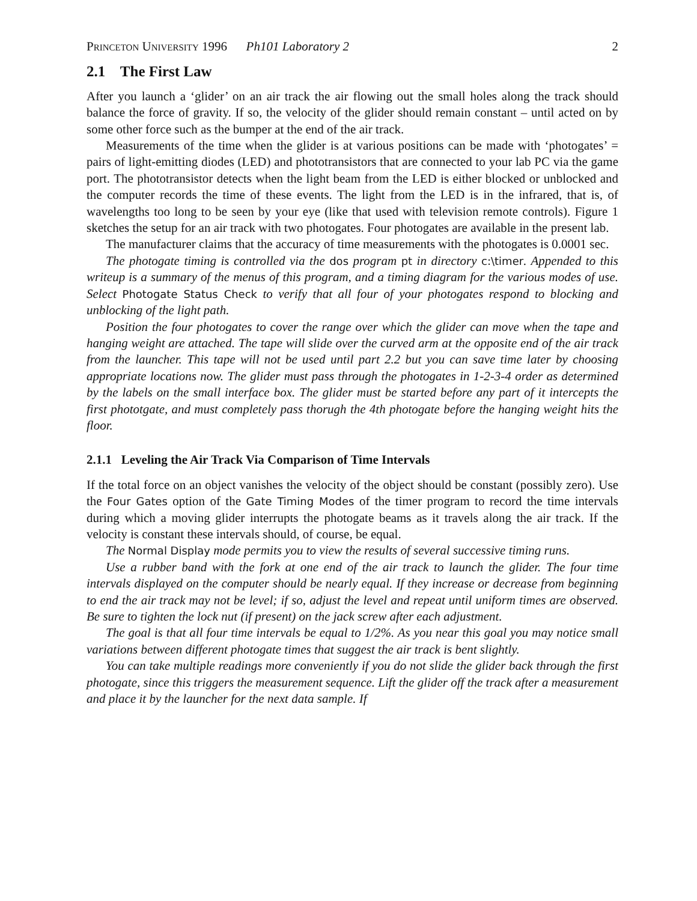Princeton University 1996 Ph101 Laboratory 2 2
2.1 The First Law
After you launch a ‘glider’ on an air track the air flowing out the small holes along the track should balance the force of gravity. If so, the velocity of the glider should remain constant – until acted on by some other force such as the bumper at the end of the air track.
Measurements of the time when the glider is at various positions can be made with ‘photogates’ = pairs of light-emitting diodes (LED) and phototransistors that are connected to your lab PC via the game port. The phototransistor detects when the light beam from the LED is either blocked or unblocked and the computer records the time of these events. The light from the LED is in the infrared, that is, of wavelengths too long to be seen by your eye (like that used with television remote controls). Figure 1 sketches the setup for an air track with two photogates. Four photogates are available in the present lab.
The manufacturer claims that the accuracy of time measurements with the photogates is 0.0001 sec.
The photogate timing is controlled via the dos program pt in directory c:\timer. Appended to this writeup is a summary of the menus of this program, and a timing diagram for the various modes of use. Select Photogate Status Check to verify that all four of your photogates respond to blocking and unblocking of the light path.
Position the four photogates to cover the range over which the glider can move when the tape and hanging weight are attached. The tape will slide over the curved arm at the opposite end of the air track from the launcher. This tape will not be used until part 2.2 but you can save time later by choosing appropriate locations now. The glider must pass through the photogates in 1-2-3-4 order as determined by the labels on the small interface box. The glider must be started before any part of it intercepts the first phototgate, and must completely pass thorugh the 4th photogate before the hanging weight hits the floor.
2.1.1 Leveling the Air Track Via Comparison of Time Intervals
If the total force on an object vanishes the velocity of the object should be constant (possibly zero). Use the Four Gates option of the Gate Timing Modes of the timer program to record the time intervals during which a moving glider interrupts the photogate beams as it travels along the air track. If the velocity is constant these intervals should, of course, be equal.
The Normal Display mode permits you to view the results of several successive timing runs.
Use a rubber band with the fork at one end of the air track to launch the glider. The four time intervals displayed on the computer should be nearly equal. If they increase or decrease from beginning to end the air track may not be level; if so, adjust the level and repeat until uniform times are observed. Be sure to tighten the lock nut (if present) on the jack screw after each adjustment.
The goal is that all four time intervals be equal to 1/2%. As you near this goal you may notice small variations between different photogate times that suggest the air track is bent slightly.
You can take multiple readings more conveniently if you do not slide the glider back through the first photogate, since this triggers the measurement sequence. Lift the glider off the track after a measurement and place it by the launcher for the next data sample. If